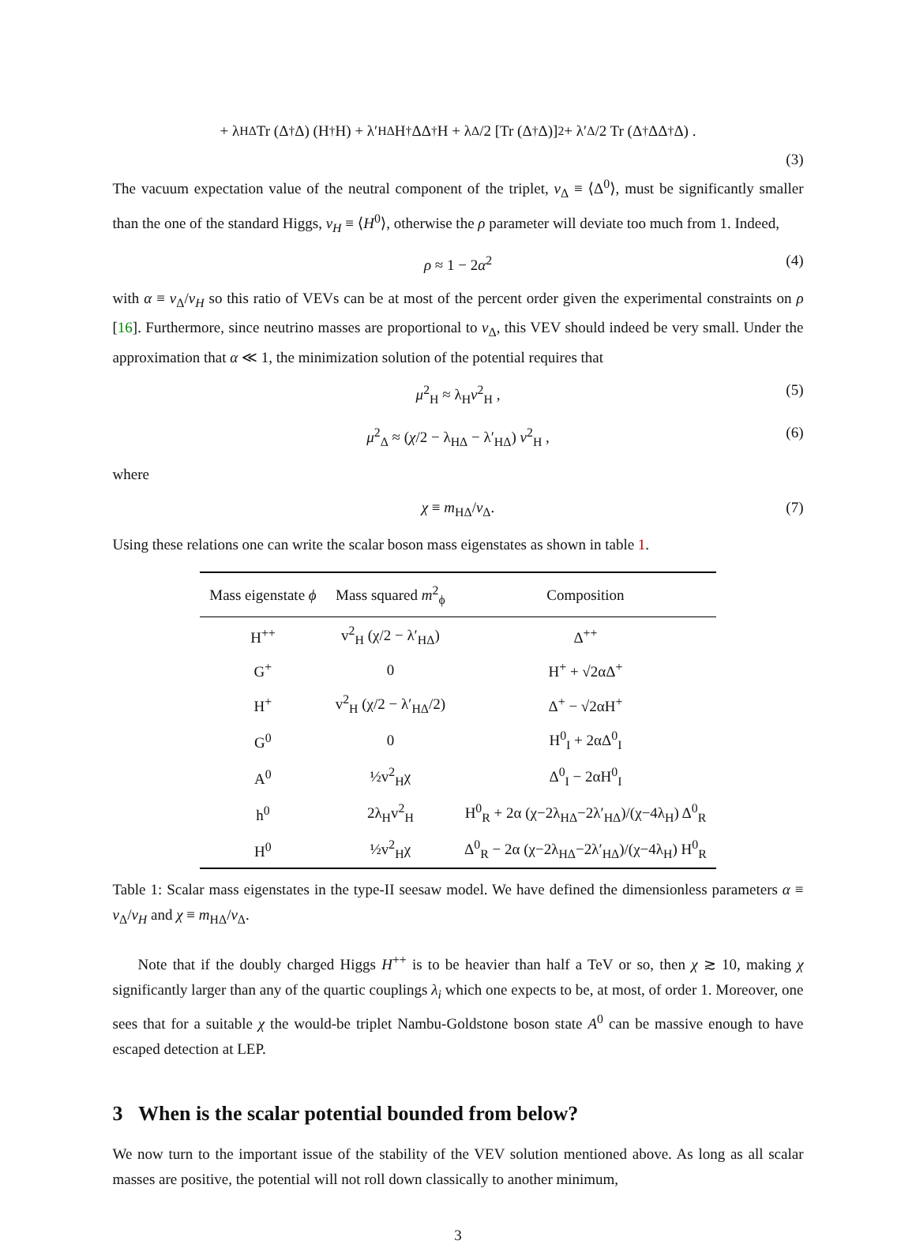+ λ<sub>HΔ</sub>Tr (Δ<sup>†</sup>Δ) (H<sup>†</sup>H) + λ′<sub>HΔ</sub>H<sup>†</sup>ΔΔ<sup>†</sup>H + λ<sub>Δ</sub>/2 [Tr (Δ<sup>†</sup>Δ)]<sup>2</sup> + λ′<sub>Δ</sub>/2 Tr (Δ<sup>†</sup>ΔΔ<sup>†</sup>Δ) .
(3)
The vacuum expectation value of the neutral component of the triplet, v<sub>Δ</sub> ≡ ⟨Δ<sup>0</sup>⟩, must be significantly smaller than the one of the standard Higgs, v<sub>H</sub> ≡ ⟨H<sup>0</sup>⟩, otherwise the ρ parameter will deviate too much from 1. Indeed,
ρ ≈ 1 − 2α<sup>2</sup> (4)
with α ≡ v<sub>Δ</sub>/v<sub>H</sub> so this ratio of VEVs can be at most of the percent order given the experimental constraints on ρ [16]. Furthermore, since neutrino masses are proportional to v<sub>Δ</sub>, this VEV should indeed be very small. Under the approximation that α ≪ 1, the minimization solution of the potential requires that
μ<sup>2</sup><sub>H</sub> ≈ λ<sub>H</sub>v<sup>2</sup><sub>H</sub> , (5)
μ<sup>2</sup><sub>Δ</sub> ≈ (χ/2 − λ<sub>HΔ</sub> − λ′<sub>HΔ</sub>) v<sup>2</sup><sub>H</sub> , (6)
where
χ ≡ m<sub>HΔ</sub>/v<sub>Δ</sub>. (7)
Using these relations one can write the scalar boson mass eigenstates as shown in table 1.
| Mass eigenstate ϕ | Mass squared m<sup>2</sup><sub>ϕ</sub> | Composition |
| --- | --- | --- |
| H<sup>++</sup> | v<sup>2</sup><sub>H</sub> (χ/2 − λ′<sub>HΔ</sub>) | Δ<sup>++</sup> |
| G<sup>+</sup> | 0 | H<sup>+</sup> + √2αΔ<sup>+</sup> |
| H<sup>+</sup> | v<sup>2</sup><sub>H</sub> (χ/2 − λ′<sub>HΔ</sub>/2) | Δ<sup>+</sup> − √2αH<sup>+</sup> |
| G<sup>0</sup> | 0 | H<sup>0</sup><sub>I</sub> + 2αΔ<sup>0</sup><sub>I</sub> |
| A<sup>0</sup> | ½v<sup>2</sup><sub>H</sub>χ | Δ<sup>0</sup><sub>I</sub> − 2αH<sup>0</sup><sub>I</sub> |
| h<sup>0</sup> | 2λ<sub>H</sub>v<sup>2</sup><sub>H</sub> | H<sup>0</sup><sub>R</sub> + 2α (χ−2λ<sub>HΔ</sub>−2λ′<sub>HΔ</sub>)/(χ−4λ<sub>H</sub>) Δ<sup>0</sup><sub>R</sub> |
| H<sup>0</sup> | ½v<sup>2</sup><sub>H</sub>χ | Δ<sup>0</sup><sub>R</sub> − 2α (χ−2λ<sub>HΔ</sub>−2λ′<sub>HΔ</sub>)/(χ−4λ<sub>H</sub>) H<sup>0</sup><sub>R</sub> |
Table 1: Scalar mass eigenstates in the type-II seesaw model. We have defined the dimensionless parameters α ≡ v<sub>Δ</sub>/v<sub>H</sub> and χ ≡ m<sub>HΔ</sub>/v<sub>Δ</sub>.
Note that if the doubly charged Higgs H<sup>++</sup> is to be heavier than half a TeV or so, then χ ≳ 10, making χ significantly larger than any of the quartic couplings λ<sub>i</sub> which one expects to be, at most, of order 1. Moreover, one sees that for a suitable χ the would-be triplet Nambu-Goldstone boson state A<sup>0</sup> can be massive enough to have escaped detection at LEP.
3 When is the scalar potential bounded from below?
We now turn to the important issue of the stability of the VEV solution mentioned above. As long as all scalar masses are positive, the potential will not roll down classically to another minimum,
3